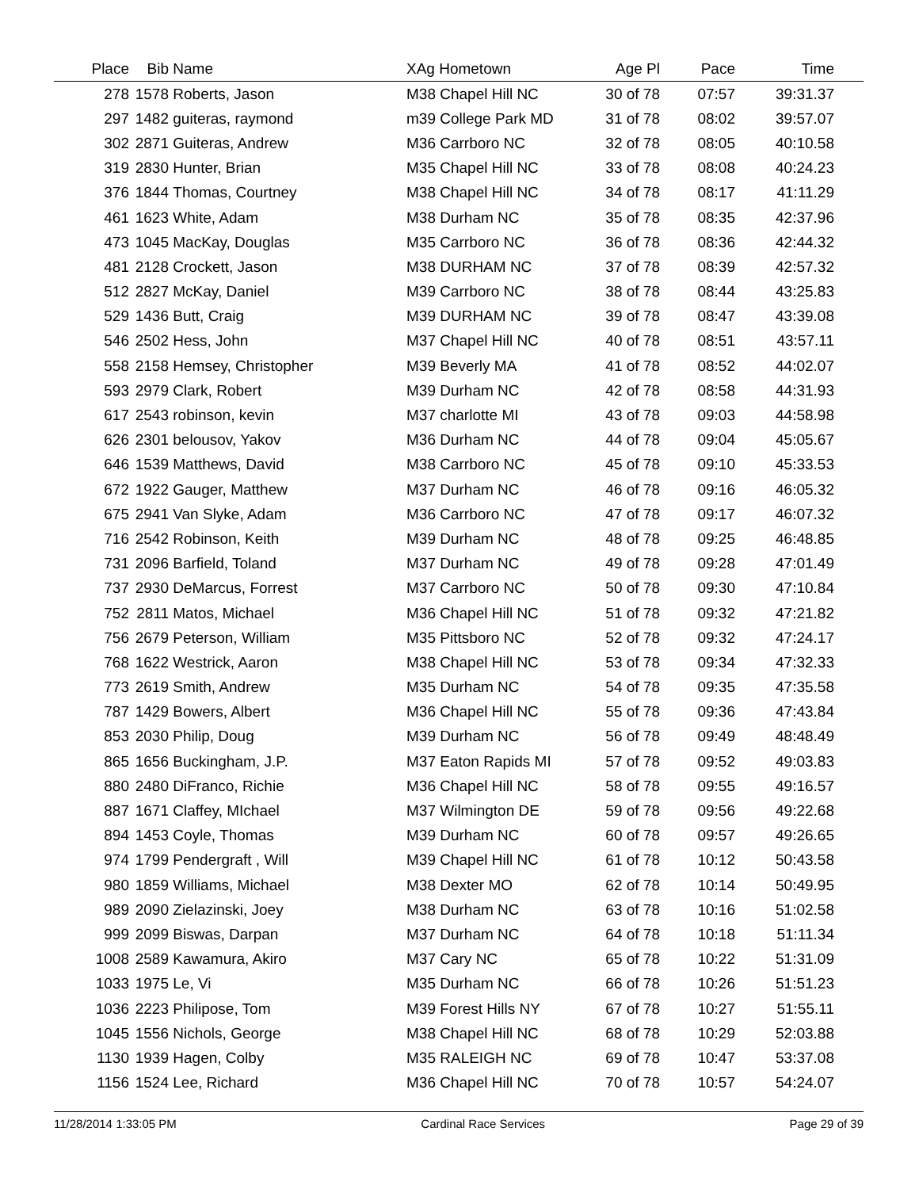| Place | Bib | Name | XAg Hometown | Age Pl | Pace | Time | |
| --- | --- | --- | --- | --- | --- | --- | --- |
| 278 | 1578 | Roberts, Jason | M38 Chapel Hill NC | 30 of 78 | 07:57 | 39:31.37 | |
| 297 | 1482 | guiteras, raymond | m39 College Park MD | 31 of 78 | 08:02 | 39:57.07 | |
| 302 | 2871 | Guiteras, Andrew | M36 Carrboro NC | 32 of 78 | 08:05 | 40:10.58 | |
| 319 | 2830 | Hunter, Brian | M35 Chapel Hill NC | 33 of 78 | 08:08 | 40:24.23 | |
| 376 | 1844 | Thomas, Courtney | M38 Chapel Hill NC | 34 of 78 | 08:17 | 41:11.29 | |
| 461 | 1623 | White, Adam | M38 Durham NC | 35 of 78 | 08:35 | 42:37.96 | |
| 473 | 1045 | MacKay, Douglas | M35 Carrboro NC | 36 of 78 | 08:36 | 42:44.32 | |
| 481 | 2128 | Crockett, Jason | M38 DURHAM NC | 37 of 78 | 08:39 | 42:57.32 | |
| 512 | 2827 | McKay, Daniel | M39 Carrboro NC | 38 of 78 | 08:44 | 43:25.83 | |
| 529 | 1436 | Butt, Craig | M39 DURHAM NC | 39 of 78 | 08:47 | 43:39.08 | |
| 546 | 2502 | Hess, John | M37 Chapel Hill NC | 40 of 78 | 08:51 | 43:57.11 | |
| 558 | 2158 | Hemsey, Christopher | M39 Beverly MA | 41 of 78 | 08:52 | 44:02.07 | |
| 593 | 2979 | Clark, Robert | M39 Durham NC | 42 of 78 | 08:58 | 44:31.93 | |
| 617 | 2543 | robinson, kevin | M37 charlotte MI | 43 of 78 | 09:03 | 44:58.98 | |
| 626 | 2301 | belousov, Yakov | M36 Durham NC | 44 of 78 | 09:04 | 45:05.67 | |
| 646 | 1539 | Matthews, David | M38 Carrboro NC | 45 of 78 | 09:10 | 45:33.53 | |
| 672 | 1922 | Gauger, Matthew | M37 Durham NC | 46 of 78 | 09:16 | 46:05.32 | |
| 675 | 2941 | Van Slyke, Adam | M36 Carrboro NC | 47 of 78 | 09:17 | 46:07.32 | |
| 716 | 2542 | Robinson, Keith | M39 Durham NC | 48 of 78 | 09:25 | 46:48.85 | |
| 731 | 2096 | Barfield, Toland | M37 Durham NC | 49 of 78 | 09:28 | 47:01.49 | |
| 737 | 2930 | DeMarcus, Forrest | M37 Carrboro NC | 50 of 78 | 09:30 | 47:10.84 | |
| 752 | 2811 | Matos, Michael | M36 Chapel Hill NC | 51 of 78 | 09:32 | 47:21.82 | |
| 756 | 2679 | Peterson, William | M35 Pittsboro NC | 52 of 78 | 09:32 | 47:24.17 | |
| 768 | 1622 | Westrick, Aaron | M38 Chapel Hill NC | 53 of 78 | 09:34 | 47:32.33 | |
| 773 | 2619 | Smith, Andrew | M35 Durham NC | 54 of 78 | 09:35 | 47:35.58 | |
| 787 | 1429 | Bowers, Albert | M36 Chapel Hill NC | 55 of 78 | 09:36 | 47:43.84 | |
| 853 | 2030 | Philip, Doug | M39 Durham NC | 56 of 78 | 09:49 | 48:48.49 | |
| 865 | 1656 | Buckingham, J.P. | M37 Eaton Rapids MI | 57 of 78 | 09:52 | 49:03.83 | |
| 880 | 2480 | DiFranco, Richie | M36 Chapel Hill NC | 58 of 78 | 09:55 | 49:16.57 | |
| 887 | 1671 | Claffey, MIchael | M37 Wilmington DE | 59 of 78 | 09:56 | 49:22.68 | |
| 894 | 1453 | Coyle, Thomas | M39 Durham NC | 60 of 78 | 09:57 | 49:26.65 | |
| 974 | 1799 | Pendergraft , Will | M39 Chapel Hill NC | 61 of 78 | 10:12 | 50:43.58 | |
| 980 | 1859 | Williams, Michael | M38 Dexter MO | 62 of 78 | 10:14 | 50:49.95 | |
| 989 | 2090 | Zielazinski, Joey | M38 Durham NC | 63 of 78 | 10:16 | 51:02.58 | |
| 999 | 2099 | Biswas, Darpan | M37 Durham NC | 64 of 78 | 10:18 | 51:11.34 | |
| 1008 | 2589 | Kawamura, Akiro | M37 Cary NC | 65 of 78 | 10:22 | 51:31.09 | |
| 1033 | 1975 | Le, Vi | M35 Durham NC | 66 of 78 | 10:26 | 51:51.23 | |
| 1036 | 2223 | Philipose, Tom | M39 Forest Hills NY | 67 of 78 | 10:27 | 51:55.11 | |
| 1045 | 1556 | Nichols, George | M38 Chapel Hill NC | 68 of 78 | 10:29 | 52:03.88 | |
| 1130 | 1939 | Hagen, Colby | M35 RALEIGH NC | 69 of 78 | 10:47 | 53:37.08 | |
| 1156 | 1524 | Lee, Richard | M36 Chapel Hill NC | 70 of 78 | 10:57 | 54:24.07 | |
11/28/2014 1:33:05 PM Cardinal Race Services Page 29 of 39